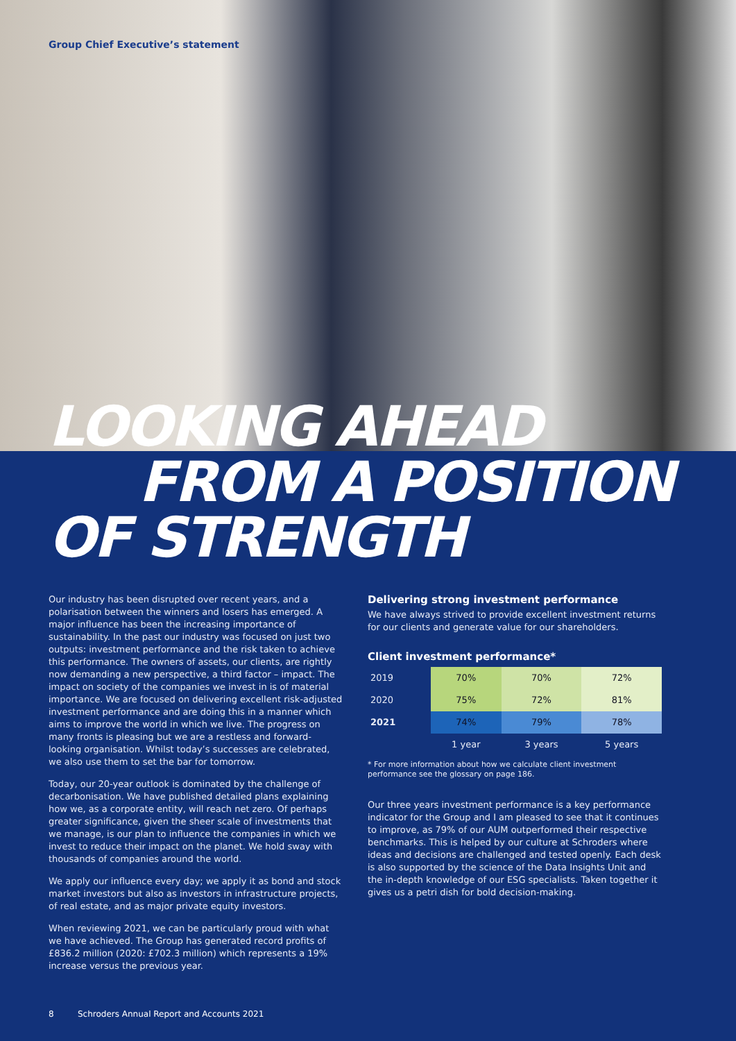Group Chief Executive’s statement
LOOKING AHEAD
FROM A POSITION
OF STRENGTH
Our industry has been disrupted over recent years, and a polarisation between the winners and losers has emerged. A major influence has been the increasing importance of sustainability. In the past our industry was focused on just two outputs: investment performance and the risk taken to achieve this performance. The owners of assets, our clients, are rightly now demanding a new perspective, a third factor – impact. The impact on society of the companies we invest in is of material importance. We are focused on delivering excellent risk-adjusted investment performance and are doing this in a manner which aims to improve the world in which we live. The progress on many fronts is pleasing but we are a restless and forward-looking organisation. Whilst today’s successes are celebrated, we also use them to set the bar for tomorrow.
Today, our 20-year outlook is dominated by the challenge of decarbonisation. We have published detailed plans explaining how we, as a corporate entity, will reach net zero. Of perhaps greater significance, given the sheer scale of investments that we manage, is our plan to influence the companies in which we invest to reduce their impact on the planet. We hold sway with thousands of companies around the world.
We apply our influence every day; we apply it as bond and stock market investors but also as investors in infrastructure projects, of real estate, and as major private equity investors.
When reviewing 2021, we can be particularly proud with what we have achieved. The Group has generated record profits of £836.2 million (2020: £702.3 million) which represents a 19% increase versus the previous year.
Delivering strong investment performance
We have always strived to provide excellent investment returns for our clients and generate value for our shareholders.
Client investment performance*
| 2019 | 70% | 70% | 72% |
| 2020 | 75% | 72% | 81% |
| 2021 | 74% | 79% | 78% |
| | 1 year | 3 years | 5 years |
* For more information about how we calculate client investment performance see the glossary on page 186.
Our three years investment performance is a key performance indicator for the Group and I am pleased to see that it continues to improve, as 79% of our AUM outperformed their respective benchmarks. This is helped by our culture at Schroders where ideas and decisions are challenged and tested openly. Each desk is also supported by the science of the Data Insights Unit and the in-depth knowledge of our ESG specialists. Taken together it gives us a petri dish for bold decision-making.
8 Schroders Annual Report and Accounts 2021